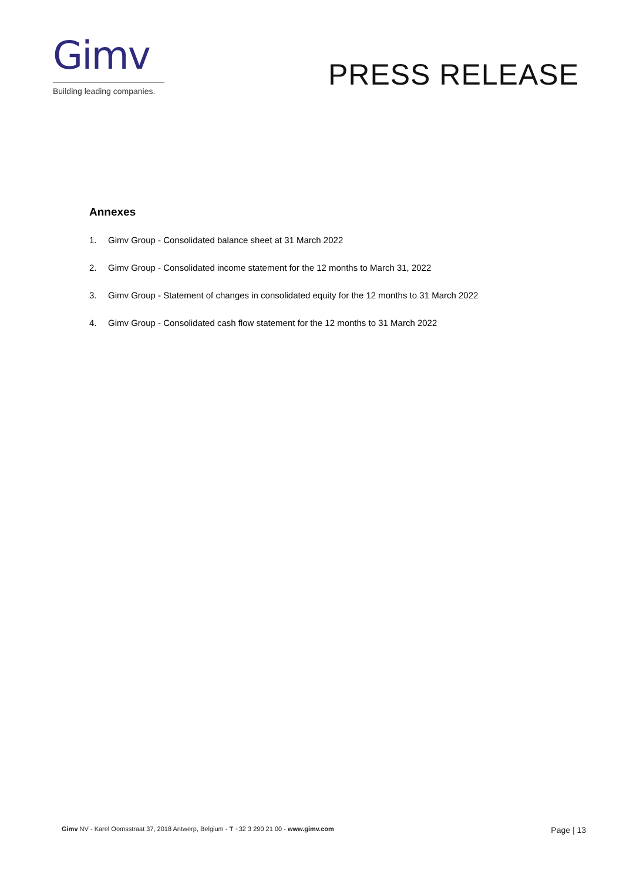Gimv
Building leading companies.
PRESS RELEASE
Annexes
1. Gimv Group - Consolidated balance sheet at 31 March 2022
2. Gimv Group - Consolidated income statement for the 12 months to March 31, 2022
3. Gimv Group - Statement of changes in consolidated equity for the 12 months to 31 March 2022
4. Gimv Group - Consolidated cash flow statement for the 12 months to 31 March 2022
Gimv NV - Karel Oomsstraat 37, 2018 Antwerp, Belgium - T +32 3 290 21 00 - www.gimv.com
Page | 13